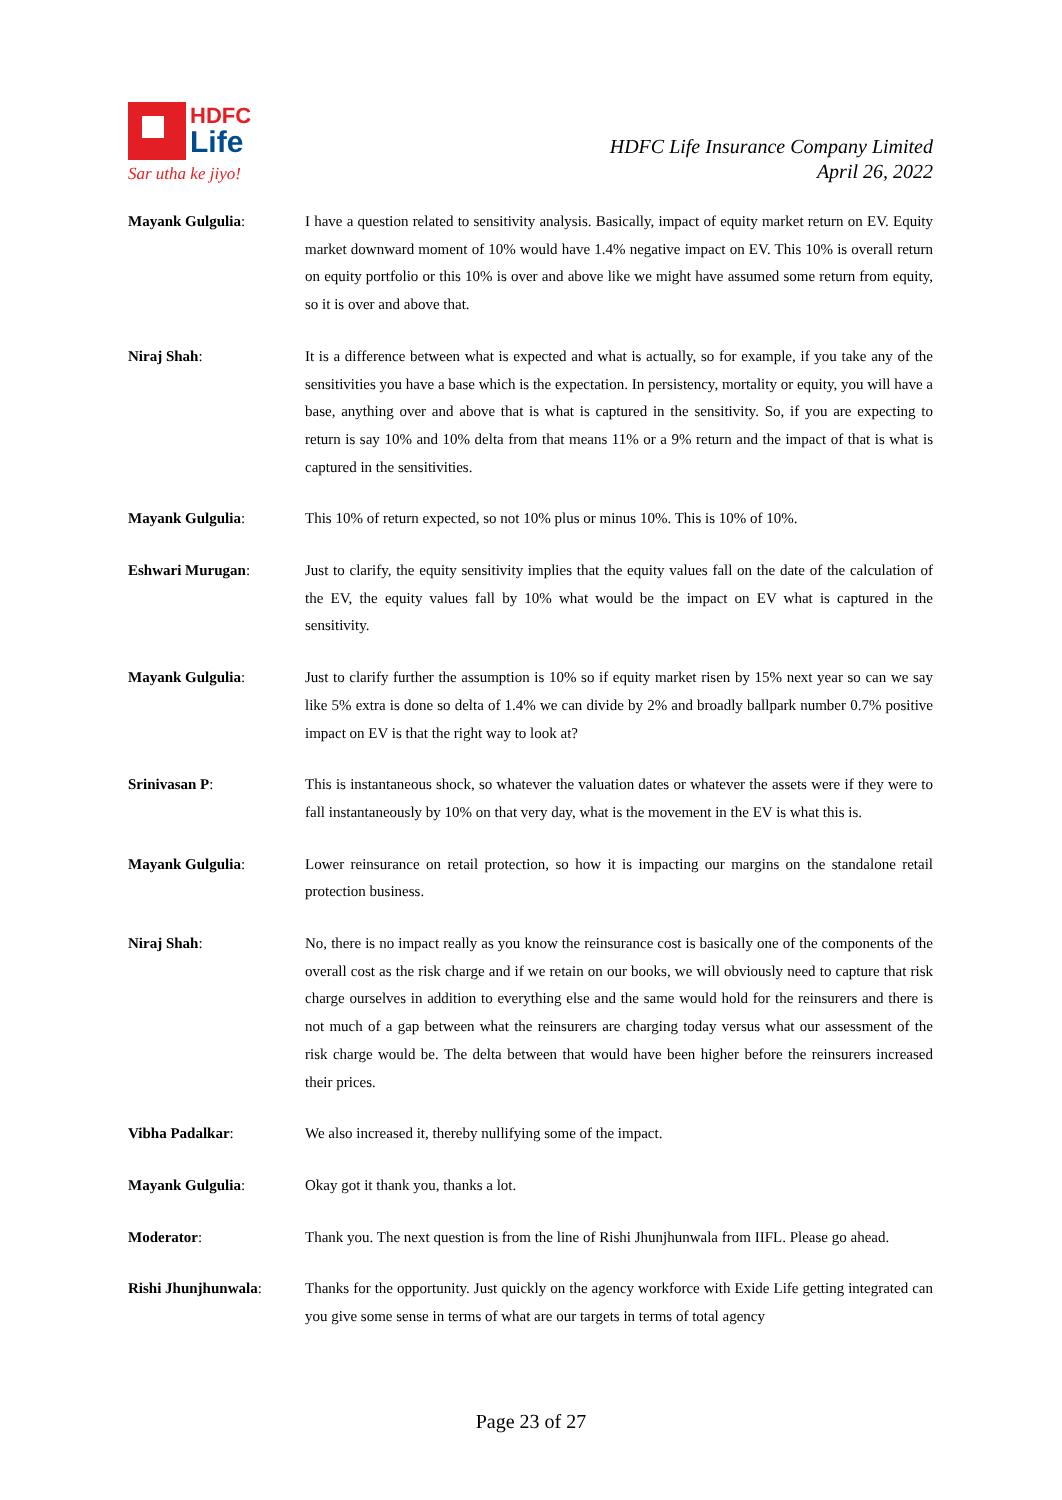HDFC
Life
Sar utha ke jiyo!
HDFC Life Insurance Company Limited
April 26, 2022
Mayank Gulgulia: I have a question related to sensitivity analysis. Basically, impact of equity market return on EV. Equity market downward moment of 10% would have 1.4% negative impact on EV. This 10% is overall return on equity portfolio or this 10% is over and above like we might have assumed some return from equity, so it is over and above that.
Niraj Shah: It is a difference between what is expected and what is actually, so for example, if you take any of the sensitivities you have a base which is the expectation. In persistency, mortality or equity, you will have a base, anything over and above that is what is captured in the sensitivity. So, if you are expecting to return is say 10% and 10% delta from that means 11% or a 9% return and the impact of that is what is captured in the sensitivities.
Mayank Gulgulia: This 10% of return expected, so not 10% plus or minus 10%. This is 10% of 10%.
Eshwari Murugan: Just to clarify, the equity sensitivity implies that the equity values fall on the date of the calculation of the EV, the equity values fall by 10% what would be the impact on EV what is captured in the sensitivity.
Mayank Gulgulia: Just to clarify further the assumption is 10% so if equity market risen by 15% next year so can we say like 5% extra is done so delta of 1.4% we can divide by 2% and broadly ballpark number 0.7% positive impact on EV is that the right way to look at?
Srinivasan P: This is instantaneous shock, so whatever the valuation dates or whatever the assets were if they were to fall instantaneously by 10% on that very day, what is the movement in the EV is what this is.
Mayank Gulgulia: Lower reinsurance on retail protection, so how it is impacting our margins on the standalone retail protection business.
Niraj Shah: No, there is no impact really as you know the reinsurance cost is basically one of the components of the overall cost as the risk charge and if we retain on our books, we will obviously need to capture that risk charge ourselves in addition to everything else and the same would hold for the reinsurers and there is not much of a gap between what the reinsurers are charging today versus what our assessment of the risk charge would be. The delta between that would have been higher before the reinsurers increased their prices.
Vibha Padalkar: We also increased it, thereby nullifying some of the impact.
Mayank Gulgulia: Okay got it thank you, thanks a lot.
Moderator: Thank you. The next question is from the line of Rishi Jhunjhunwala from IIFL. Please go ahead.
Rishi Jhunjhunwala: Thanks for the opportunity. Just quickly on the agency workforce with Exide Life getting integrated can you give some sense in terms of what are our targets in terms of total agency
Page 23 of 27